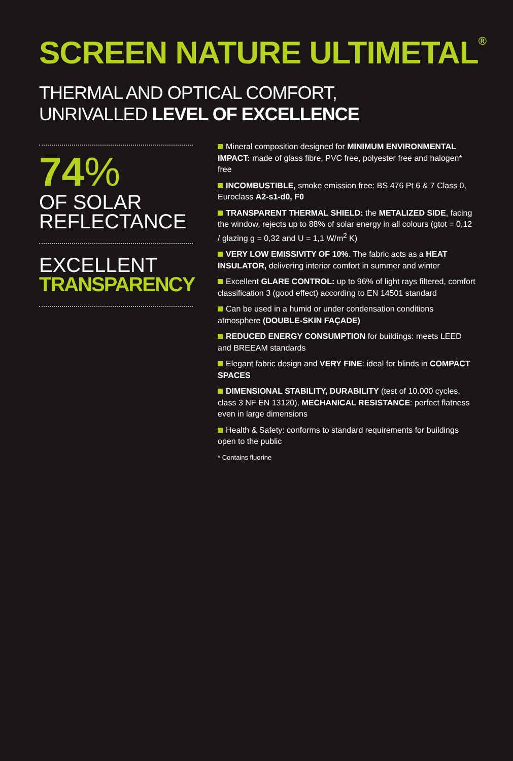SCREEN NATURE ULTIMETAL<sup>®</sup>
THERMAL AND OPTICAL COMFORT,
UNRIVALLED LEVEL OF EXCELLENCE
74%
OF SOLAR
REFLECTANCE
EXCELLENT
TRANSPARENCY
Mineral composition designed for MINIMUM ENVIRONMENTAL IMPACT: made of glass fibre, PVC free, polyester free and halogen* free
INCOMBUSTIBLE, smoke emission free: BS 476 Pt 6 & 7 Class 0, Euroclass A2-s1-d0, F0
TRANSPARENT THERMAL SHIELD: the METALIZED SIDE, facing the window, rejects up to 88% of solar energy in all colours (gtot = 0,12 / glazing g = 0,32 and U = 1,1 W/m<sup>2</sup> K)
VERY LOW EMISSIVITY OF 10%. The fabric acts as a HEAT INSULATOR, delivering interior comfort in summer and winter
Excellent GLARE CONTROL: up to 96% of light rays filtered, comfort classification 3 (good effect) according to EN 14501 standard
Can be used in a humid or under condensation conditions atmosphere (DOUBLE-SKIN FAÇADE)
REDUCED ENERGY CONSUMPTION for buildings: meets LEED and BREEAM standards
Elegant fabric design and VERY FINE: ideal for blinds in COMPACT SPACES
DIMENSIONAL STABILITY, DURABILITY (test of 10.000 cycles, class 3 NF EN 13120), MECHANICAL RESISTANCE: perfect flatness even in large dimensions
Health & Safety: conforms to standard requirements for buildings open to the public
* Contains fluorine